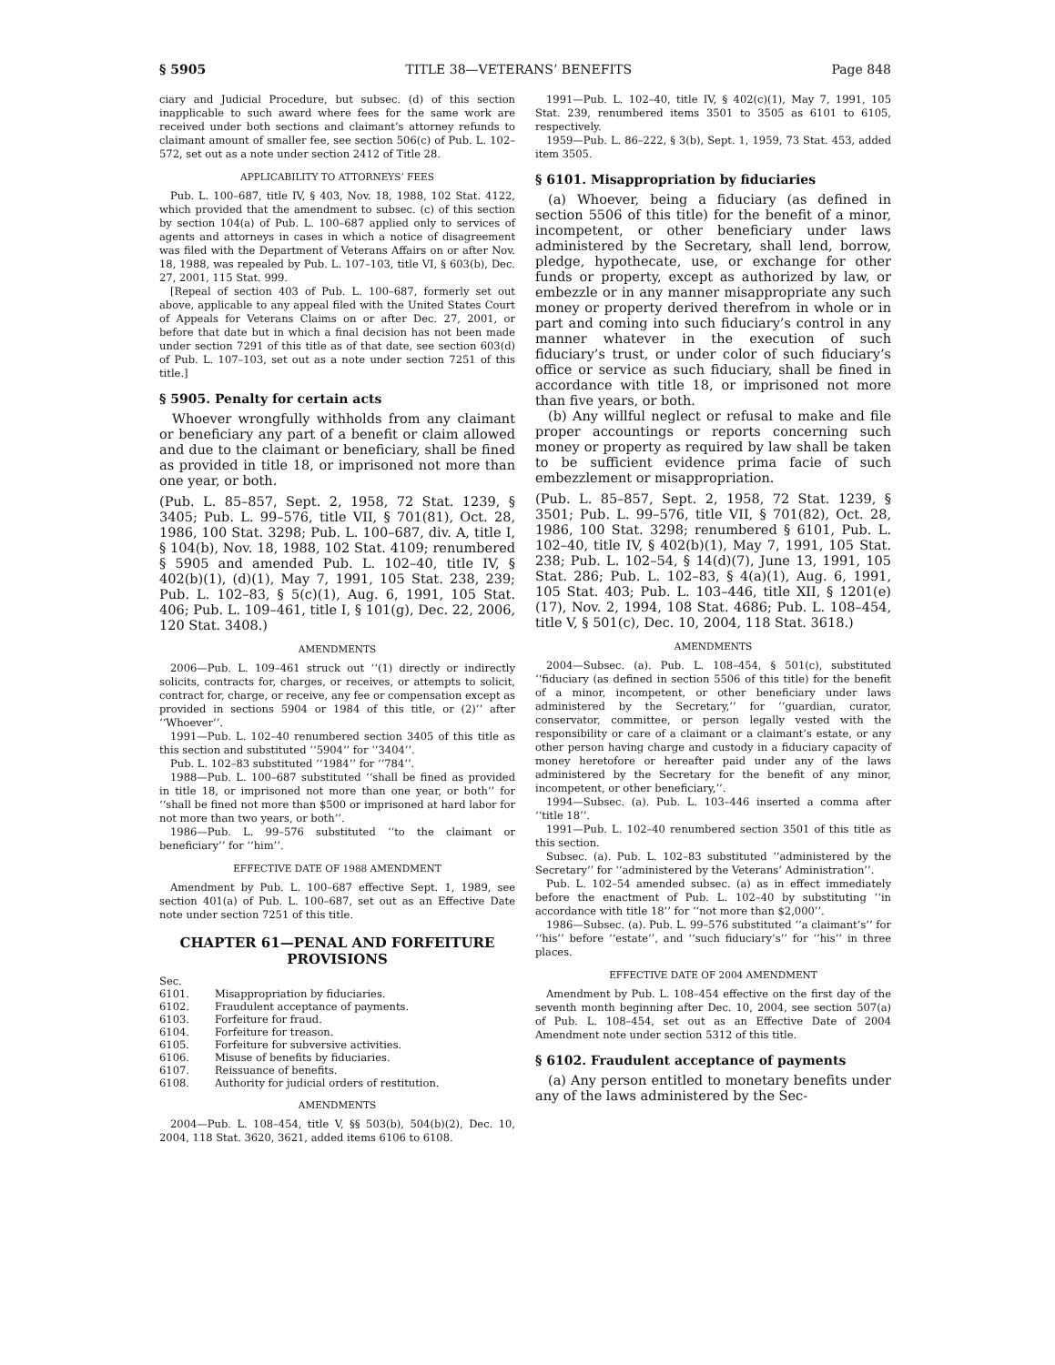§ 5905 TITLE 38—VETERANS’ BENEFITS Page 848
ciary and Judicial Procedure, but subsec. (d) of this section inapplicable to such award where fees for the same work are received under both sections and claimant’s attorney refunds to claimant amount of smaller fee, see section 506(c) of Pub. L. 102–572, set out as a note under section 2412 of Title 28.
APPLICABILITY TO ATTORNEYS’ FEES
Pub. L. 100–687, title IV, § 403, Nov. 18, 1988, 102 Stat. 4122, which provided that the amendment to subsec. (c) of this section by section 104(a) of Pub. L. 100–687 applied only to services of agents and attorneys in cases in which a notice of disagreement was filed with the Department of Veterans Affairs on or after Nov. 18, 1988, was repealed by Pub. L. 107–103, title VI, § 603(b), Dec. 27, 2001, 115 Stat. 999.
[Repeal of section 403 of Pub. L. 100–687, formerly set out above, applicable to any appeal filed with the United States Court of Appeals for Veterans Claims on or after Dec. 27, 2001, or before that date but in which a final decision has not been made under section 7291 of this title as of that date, see section 603(d) of Pub. L. 107–103, set out as a note under section 7251 of this title.]
§ 5905. Penalty for certain acts
Whoever wrongfully withholds from any claimant or beneficiary any part of a benefit or claim allowed and due to the claimant or beneficiary, shall be fined as provided in title 18, or imprisoned not more than one year, or both.
(Pub. L. 85–857, Sept. 2, 1958, 72 Stat. 1239, § 3405; Pub. L. 99–576, title VII, § 701(81), Oct. 28, 1986, 100 Stat. 3298; Pub. L. 100–687, div. A, title I, § 104(b), Nov. 18, 1988, 102 Stat. 4109; renumbered § 5905 and amended Pub. L. 102–40, title IV, § 402(b)(1), (d)(1), May 7, 1991, 105 Stat. 238, 239; Pub. L. 102–83, § 5(c)(1), Aug. 6, 1991, 105 Stat. 406; Pub. L. 109–461, title I, § 101(g), Dec. 22, 2006, 120 Stat. 3408.)
AMENDMENTS
2006—Pub. L. 109–461 struck out ‘‘(1) directly or indirectly solicits, contracts for, charges, or receives, or attempts to solicit, contract for, charge, or receive, any fee or compensation except as provided in sections 5904 or 1984 of this title, or (2)’’ after ‘‘Whoever’’.
1991—Pub. L. 102–40 renumbered section 3405 of this title as this section and substituted ‘‘5904’’ for ‘‘3404’’.
Pub. L. 102–83 substituted ‘‘1984’’ for ‘‘784’’.
1988—Pub. L. 100–687 substituted ‘‘shall be fined as provided in title 18, or imprisoned not more than one year, or both’’ for ‘‘shall be fined not more than $500 or imprisoned at hard labor for not more than two years, or both’’.
1986—Pub. L. 99–576 substituted ‘‘to the claimant or beneficiary’’ for ‘‘him’’.
EFFECTIVE DATE OF 1988 AMENDMENT
Amendment by Pub. L. 100–687 effective Sept. 1, 1989, see section 401(a) of Pub. L. 100–687, set out as an Effective Date note under section 7251 of this title.
CHAPTER 61—PENAL AND FORFEITURE PROVISIONS
| Sec. | |
| 6101. | Misappropriation by fiduciaries. |
| 6102. | Fraudulent acceptance of payments. |
| 6103. | Forfeiture for fraud. |
| 6104. | Forfeiture for treason. |
| 6105. | Forfeiture for subversive activities. |
| 6106. | Misuse of benefits by fiduciaries. |
| 6107. | Reissuance of benefits. |
| 6108. | Authority for judicial orders of restitution. |
AMENDMENTS
2004—Pub. L. 108–454, title V, §§ 503(b), 504(b)(2), Dec. 10, 2004, 118 Stat. 3620, 3621, added items 6106 to 6108.
1991—Pub. L. 102–40, title IV, § 402(c)(1), May 7, 1991, 105 Stat. 239, renumbered items 3501 to 3505 as 6101 to 6105, respectively.
1959—Pub. L. 86–222, § 3(b), Sept. 1, 1959, 73 Stat. 453, added item 3505.
§ 6101. Misappropriation by fiduciaries
(a) Whoever, being a fiduciary (as defined in section 5506 of this title) for the benefit of a minor, incompetent, or other beneficiary under laws administered by the Secretary, shall lend, borrow, pledge, hypothecate, use, or exchange for other funds or property, except as authorized by law, or embezzle or in any manner misappropriate any such money or property derived therefrom in whole or in part and coming into such fiduciary’s control in any manner whatever in the execution of such fiduciary’s trust, or under color of such fiduciary’s office or service as such fiduciary, shall be fined in accordance with title 18, or imprisoned not more than five years, or both.
(b) Any willful neglect or refusal to make and file proper accountings or reports concerning such money or property as required by law shall be taken to be sufficient evidence prima facie of such embezzlement or misappropriation.
(Pub. L. 85–857, Sept. 2, 1958, 72 Stat. 1239, § 3501; Pub. L. 99–576, title VII, § 701(82), Oct. 28, 1986, 100 Stat. 3298; renumbered § 6101, Pub. L. 102–40, title IV, § 402(b)(1), May 7, 1991, 105 Stat. 238; Pub. L. 102–54, § 14(d)(7), June 13, 1991, 105 Stat. 286; Pub. L. 102–83, § 4(a)(1), Aug. 6, 1991, 105 Stat. 403; Pub. L. 103–446, title XII, § 1201(e)(17), Nov. 2, 1994, 108 Stat. 4686; Pub. L. 108–454, title V, § 501(c), Dec. 10, 2004, 118 Stat. 3618.)
AMENDMENTS
2004—Subsec. (a). Pub. L. 108–454, § 501(c), substituted ‘‘fiduciary (as defined in section 5506 of this title) for the benefit of a minor, incompetent, or other beneficiary under laws administered by the Secretary,’’ for ‘‘guardian, curator, conservator, committee, or person legally vested with the responsibility or care of a claimant or a claimant’s estate, or any other person having charge and custody in a fiduciary capacity of money heretofore or hereafter paid under any of the laws administered by the Secretary for the benefit of any minor, incompetent, or other beneficiary,’’.
1994—Subsec. (a). Pub. L. 103–446 inserted a comma after ‘‘title 18’’.
1991—Pub. L. 102–40 renumbered section 3501 of this title as this section.
Subsec. (a). Pub. L. 102–83 substituted ‘‘administered by the Secretary’’ for ‘‘administered by the Veterans’ Administration’’.
Pub. L. 102–54 amended subsec. (a) as in effect immediately before the enactment of Pub. L. 102–40 by substituting ‘‘in accordance with title 18’’ for ‘‘not more than $2,000’’.
1986—Subsec. (a). Pub. L. 99–576 substituted ‘‘a claimant’s’’ for ‘‘his’’ before ‘‘estate’’, and ‘‘such fiduciary’s’’ for ‘‘his’’ in three places.
EFFECTIVE DATE OF 2004 AMENDMENT
Amendment by Pub. L. 108–454 effective on the first day of the seventh month beginning after Dec. 10, 2004, see section 507(a) of Pub. L. 108–454, set out as an Effective Date of 2004 Amendment note under section 5312 of this title.
§ 6102. Fraudulent acceptance of payments
(a) Any person entitled to monetary benefits under any of the laws administered by the Sec-